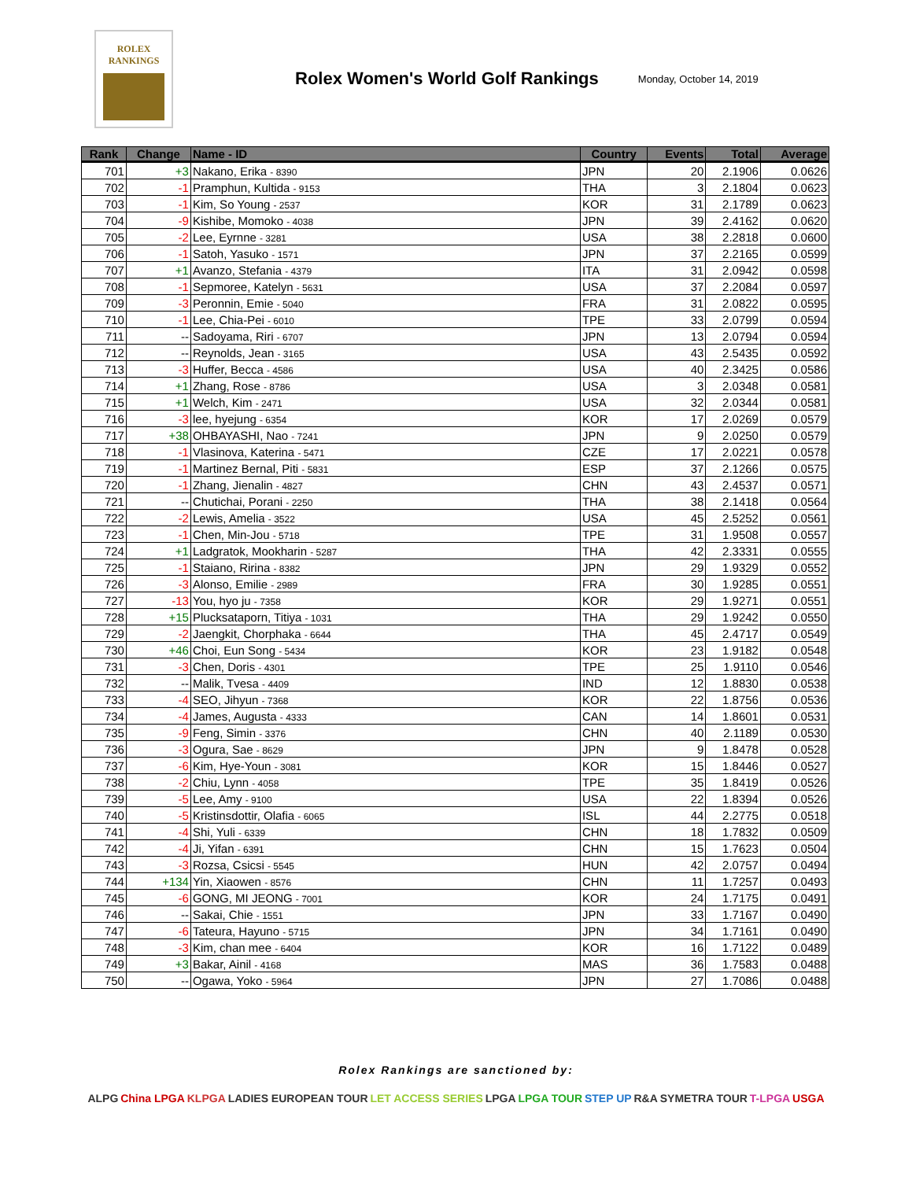ROLEX
RANKINGS
Rolex Women's World Golf Rankings
Monday, October 14, 2019
| Rank | Change | Name - ID | Country | Events | Total | Average |
| --- | --- | --- | --- | --- | --- | --- |
| 701 | +3 | Nakano, Erika - 8390 | JPN | 20 | 2.1906 | 0.0626 |
| 702 | -1 | Pramphun, Kultida - 9153 | THA | 3 | 2.1804 | 0.0623 |
| 703 | -1 | Kim, So Young - 2537 | KOR | 31 | 2.1789 | 0.0623 |
| 704 | -9 | Kishibe, Momoko - 4038 | JPN | 39 | 2.4162 | 0.0620 |
| 705 | -2 | Lee, Eyrnne - 3281 | USA | 38 | 2.2818 | 0.0600 |
| 706 | -1 | Satoh, Yasuko - 1571 | JPN | 37 | 2.2165 | 0.0599 |
| 707 | +1 | Avanzo, Stefania - 4379 | ITA | 31 | 2.0942 | 0.0598 |
| 708 | -1 | Sepmoree, Katelyn - 5631 | USA | 37 | 2.2084 | 0.0597 |
| 709 | -3 | Peronnin, Emie - 5040 | FRA | 31 | 2.0822 | 0.0595 |
| 710 | -1 | Lee, Chia-Pei - 6010 | TPE | 33 | 2.0799 | 0.0594 |
| 711 | -- | Sadoyama, Riri - 6707 | JPN | 13 | 2.0794 | 0.0594 |
| 712 | -- | Reynolds, Jean - 3165 | USA | 43 | 2.5435 | 0.0592 |
| 713 | -3 | Huffer, Becca - 4586 | USA | 40 | 2.3425 | 0.0586 |
| 714 | +1 | Zhang, Rose - 8786 | USA | 3 | 2.0348 | 0.0581 |
| 715 | +1 | Welch, Kim - 2471 | USA | 32 | 2.0344 | 0.0581 |
| 716 | -3 | lee, hyejung - 6354 | KOR | 17 | 2.0269 | 0.0579 |
| 717 | +38 | OHBAYASHI, Nao - 7241 | JPN | 9 | 2.0250 | 0.0579 |
| 718 | -1 | Vlasinova, Katerina - 5471 | CZE | 17 | 2.0221 | 0.0578 |
| 719 | -1 | Martinez Bernal, Piti - 5831 | ESP | 37 | 2.1266 | 0.0575 |
| 720 | -1 | Zhang, Jienalin - 4827 | CHN | 43 | 2.4537 | 0.0571 |
| 721 | -- | Chutichai, Porani - 2250 | THA | 38 | 2.1418 | 0.0564 |
| 722 | -2 | Lewis, Amelia - 3522 | USA | 45 | 2.5252 | 0.0561 |
| 723 | -1 | Chen, Min-Jou - 5718 | TPE | 31 | 1.9508 | 0.0557 |
| 724 | +1 | Ladgratok, Mookharin - 5287 | THA | 42 | 2.3331 | 0.0555 |
| 725 | -1 | Staiano, Ririna - 8382 | JPN | 29 | 1.9329 | 0.0552 |
| 726 | -3 | Alonso, Emilie - 2989 | FRA | 30 | 1.9285 | 0.0551 |
| 727 | -13 | You, hyo ju - 7358 | KOR | 29 | 1.9271 | 0.0551 |
| 728 | +15 | Plucksataporn, Titiya - 1031 | THA | 29 | 1.9242 | 0.0550 |
| 729 | -2 | Jaengkit, Chorphaka - 6644 | THA | 45 | 2.4717 | 0.0549 |
| 730 | +46 | Choi, Eun Song - 5434 | KOR | 23 | 1.9182 | 0.0548 |
| 731 | -3 | Chen, Doris - 4301 | TPE | 25 | 1.9110 | 0.0546 |
| 732 | -- | Malik, Tvesa - 4409 | IND | 12 | 1.8830 | 0.0538 |
| 733 | -4 | SEO, Jihyun - 7368 | KOR | 22 | 1.8756 | 0.0536 |
| 734 | -4 | James, Augusta - 4333 | CAN | 14 | 1.8601 | 0.0531 |
| 735 | -9 | Feng, Simin - 3376 | CHN | 40 | 2.1189 | 0.0530 |
| 736 | -3 | Ogura, Sae - 8629 | JPN | 9 | 1.8478 | 0.0528 |
| 737 | -6 | Kim, Hye-Youn - 3081 | KOR | 15 | 1.8446 | 0.0527 |
| 738 | -2 | Chiu, Lynn - 4058 | TPE | 35 | 1.8419 | 0.0526 |
| 739 | -5 | Lee, Amy - 9100 | USA | 22 | 1.8394 | 0.0526 |
| 740 | -5 | Kristinsdottir, Olafia - 6065 | ISL | 44 | 2.2775 | 0.0518 |
| 741 | -4 | Shi, Yuli - 6339 | CHN | 18 | 1.7832 | 0.0509 |
| 742 | -4 | Ji, Yifan - 6391 | CHN | 15 | 1.7623 | 0.0504 |
| 743 | -3 | Rozsa, Csicsi - 5545 | HUN | 42 | 2.0757 | 0.0494 |
| 744 | +134 | Yin, Xiaowen - 8576 | CHN | 11 | 1.7257 | 0.0493 |
| 745 | -6 | GONG, MI JEONG - 7001 | KOR | 24 | 1.7175 | 0.0491 |
| 746 | -- | Sakai, Chie - 1551 | JPN | 33 | 1.7167 | 0.0490 |
| 747 | -6 | Tateura, Hayuno - 5715 | JPN | 34 | 1.7161 | 0.0490 |
| 748 | -3 | Kim, chan mee - 6404 | KOR | 16 | 1.7122 | 0.0489 |
| 749 | +3 | Bakar, Ainil - 4168 | MAS | 36 | 1.7583 | 0.0488 |
| 750 | -- | Ogawa, Yoko - 5964 | JPN | 27 | 1.7086 | 0.0488 |
Rolex Rankings are sanctioned by:
ALPG China LPGA KLPGA LADIES EUROPEAN TOUR LET ACCESS SERIES LPGA LPGA TOUR STEP UP R&A SYMETRA TOUR T-LPGA USGA